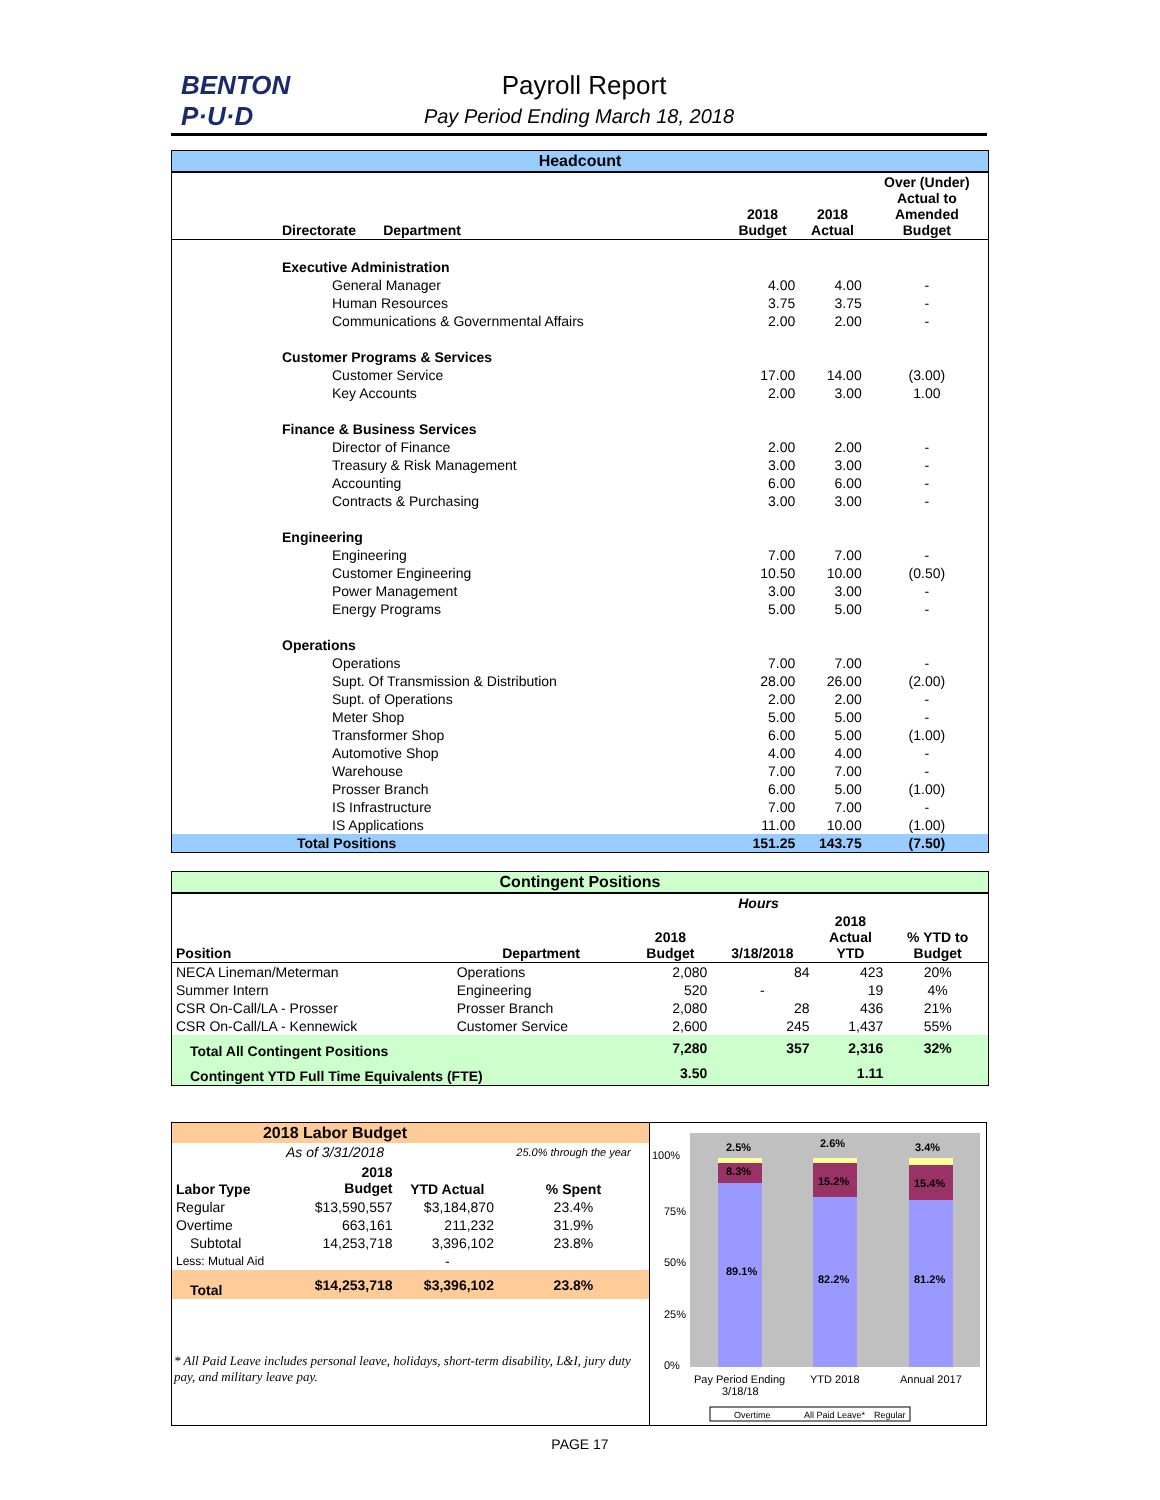BENTON
P·U·D
Payroll Report
Pay Period Ending March 18, 2018
| Headcount | | | | |
| --- | --- | --- | --- | --- |
| Directorate Department | | 2018 Budget | 2018 Actual | Over (Under) Actual to Amended Budget |
| Executive Administration | | | | |
| General Manager | | 4.00 | 4.00 | - |
| Human Resources | | 3.75 | 3.75 | - |
| Communications & Governmental Affairs | | 2.00 | 2.00 | - |
| Customer Programs & Services | | | | |
| Customer Service | | 17.00 | 14.00 | (3.00) |
| Key Accounts | | 2.00 | 3.00 | 1.00 |
| Finance & Business Services | | | | |
| Director of Finance | | 2.00 | 2.00 | - |
| Treasury & Risk Management | | 3.00 | 3.00 | - |
| Accounting | | 6.00 | 6.00 | - |
| Contracts & Purchasing | | 3.00 | 3.00 | - |
| Engineering | | | | |
| Engineering | | 7.00 | 7.00 | - |
| Customer Engineering | | 10.50 | 10.00 | (0.50) |
| Power Management | | 3.00 | 3.00 | - |
| Energy Programs | | 5.00 | 5.00 | - |
| Operations | | | | |
| Operations | | 7.00 | 7.00 | - |
| Supt. Of Transmission & Distribution | | 28.00 | 26.00 | (2.00) |
| Supt. of Operations | | 2.00 | 2.00 | - |
| Meter Shop | | 5.00 | 5.00 | - |
| Transformer Shop | | 6.00 | 5.00 | (1.00) |
| Automotive Shop | | 4.00 | 4.00 | - |
| Warehouse | | 7.00 | 7.00 | - |
| Prosser Branch | | 6.00 | 5.00 | (1.00) |
| IS Infrastructure | | 7.00 | 7.00 | - |
| IS Applications | | 11.00 | 10.00 | (1.00) |
| Total Positions | | 151.25 | 143.75 | (7.50) |
| Contingent Positions | | | | | |
| --- | --- | --- | --- | --- | --- |
| | | Hours | | | |
| Position | Department | 2018 Budget | 3/18/2018 | 2018 Actual YTD | % YTD to Budget |
| NECA Lineman/Meterman | Operations | 2,080 | 84 | 423 | 20% |
| Summer Intern | Engineering | 520 | - | 19 | 4% |
| CSR On-Call/LA - Prosser | Prosser Branch | 2,080 | 28 | 436 | 21% |
| CSR On-Call/LA - Kennewick | Customer Service | 2,600 | 245 | 1,437 | 55% |
| Total All Contingent Positions | | 7,280 | 357 | 2,316 | 32% |
| Contingent YTD Full Time Equivalents (FTE) | | 3.50 | | 1.11 | |
| 2018 Labor Budget | | | |
| --- | --- | --- | --- |
| As of 3/31/2018 | | | 25.0% through the year |
| Labor Type | 2018 Budget | YTD Actual | % Spent |
| Regular | $13,590,557 | $3,184,870 | 23.4% |
| Overtime | 663,161 | 211,232 | 31.9% |
| Subtotal | 14,253,718 | 3,396,102 | 23.8% |
| Less: Mutual Aid | | - | |
| Total | $14,253,718 | $3,396,102 | 23.8% |
* All Paid Leave includes personal leave, holidays, short-term disability, L&I, jury duty pay, and military leave pay.
100%
75%
50%
25%
0%
2.5%
2.6%
3.4%
8.3%
15.2%
15.4%
89.1%
82.2%
81.2%
Pay Period Ending
3/18/18
YTD 2018
Annual 2017
Overtime
All Paid Leave*
Regular
PAGE 17